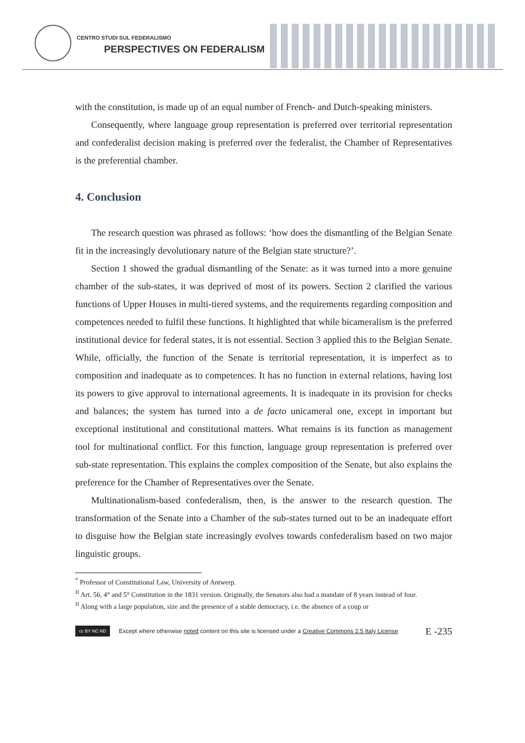CENTRO STUDI SUL FEDERALISMO
PERSPECTIVES ON FEDERALISM
with the constitution, is made up of an equal number of French- and Dutch-speaking ministers.
Consequently, where language group representation is preferred over territorial representation and confederalist decision making is preferred over the federalist, the Chamber of Representatives is the preferential chamber.
4. Conclusion
The research question was phrased as follows: ‘how does the dismantling of the Belgian Senate fit in the increasingly devolutionary nature of the Belgian state structure?’.
Section 1 showed the gradual dismantling of the Senate: as it was turned into a more genuine chamber of the sub-states, it was deprived of most of its powers. Section 2 clarified the various functions of Upper Houses in multi-tiered systems, and the requirements regarding composition and competences needed to fulfil these functions. It highlighted that while bicameralism is the preferred institutional device for federal states, it is not essential. Section 3 applied this to the Belgian Senate. While, officially, the function of the Senate is territorial representation, it is imperfect as to composition and inadequate as to competences. It has no function in external relations, having lost its powers to give approval to international agreements. It is inadequate in its provision for checks and balances; the system has turned into a de facto unicameral one, except in important but exceptional institutional and constitutional matters. What remains is its function as management tool for multinational conflict. For this function, language group representation is preferred over sub-state representation. This explains the complex composition of the Senate, but also explains the preference for the Chamber of Representatives over the Senate.
Multinationalism-based confederalism, then, is the answer to the research question. The transformation of the Senate into a Chamber of the sub-states turned out to be an inadequate effort to disguise how the Belgian state increasingly evolves towards confederalism based on two major linguistic groups.
<sup>*</sup> Professor of Constitutional Law, University of Antwerp.
<sup>II</sup> Art. 56, 4° and 5° Constitution in the 1831 version. Originally, the Senators also had a mandate of 8 years instead of four.
<sup>II</sup> Along with a large population, size and the presence of a stable democracy, i.e. the absence of a coup or
cc BY NC ND
Except where otherwise noted content on this site is licensed under a Creative Commons 2.5 Italy License E -235